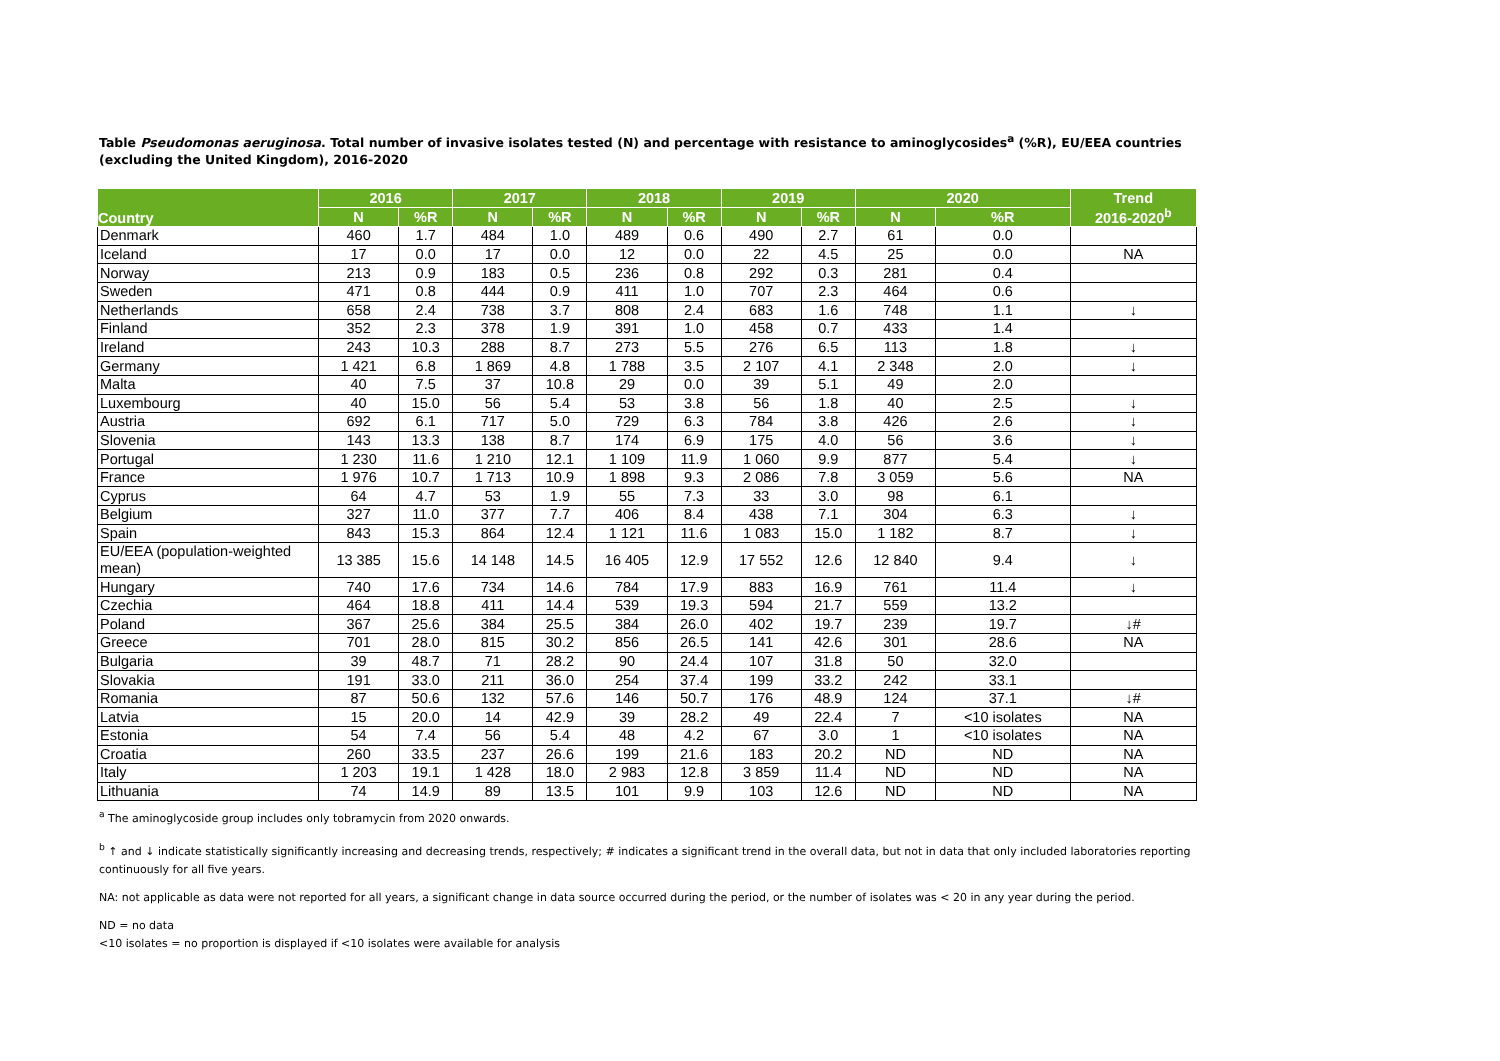Table Pseudomonas aeruginosa. Total number of invasive isolates tested (N) and percentage with resistance to aminoglycosides<sup>a</sup> (%R), EU/EEA countries (excluding the United Kingdom), 2016-2020
| Country | 2016 | | 2017 | | 2018 | | 2019 | | 2020 | | Trend 2016-2020<sup>b</sup> |
| --- | --- | --- | --- | --- | --- | --- | --- | --- | --- | --- | --- |
| | N | %R | N | %R | N | %R | N | %R | N | %R | |
| Denmark | 460 | 1.7 | 484 | 1.0 | 489 | 0.6 | 490 | 2.7 | 61 | 0.0 | |
| Iceland | 17 | 0.0 | 17 | 0.0 | 12 | 0.0 | 22 | 4.5 | 25 | 0.0 | NA |
| Norway | 213 | 0.9 | 183 | 0.5 | 236 | 0.8 | 292 | 0.3 | 281 | 0.4 | |
| Sweden | 471 | 0.8 | 444 | 0.9 | 411 | 1.0 | 707 | 2.3 | 464 | 0.6 | |
| Netherlands | 658 | 2.4 | 738 | 3.7 | 808 | 2.4 | 683 | 1.6 | 748 | 1.1 | ↓ |
| Finland | 352 | 2.3 | 378 | 1.9 | 391 | 1.0 | 458 | 0.7 | 433 | 1.4 | |
| Ireland | 243 | 10.3 | 288 | 8.7 | 273 | 5.5 | 276 | 6.5 | 113 | 1.8 | ↓ |
| Germany | 1 421 | 6.8 | 1 869 | 4.8 | 1 788 | 3.5 | 2 107 | 4.1 | 2 348 | 2.0 | ↓ |
| Malta | 40 | 7.5 | 37 | 10.8 | 29 | 0.0 | 39 | 5.1 | 49 | 2.0 | |
| Luxembourg | 40 | 15.0 | 56 | 5.4 | 53 | 3.8 | 56 | 1.8 | 40 | 2.5 | ↓ |
| Austria | 692 | 6.1 | 717 | 5.0 | 729 | 6.3 | 784 | 3.8 | 426 | 2.6 | ↓ |
| Slovenia | 143 | 13.3 | 138 | 8.7 | 174 | 6.9 | 175 | 4.0 | 56 | 3.6 | ↓ |
| Portugal | 1 230 | 11.6 | 1 210 | 12.1 | 1 109 | 11.9 | 1 060 | 9.9 | 877 | 5.4 | ↓ |
| France | 1 976 | 10.7 | 1 713 | 10.9 | 1 898 | 9.3 | 2 086 | 7.8 | 3 059 | 5.6 | NA |
| Cyprus | 64 | 4.7 | 53 | 1.9 | 55 | 7.3 | 33 | 3.0 | 98 | 6.1 | |
| Belgium | 327 | 11.0 | 377 | 7.7 | 406 | 8.4 | 438 | 7.1 | 304 | 6.3 | ↓ |
| Spain | 843 | 15.3 | 864 | 12.4 | 1 121 | 11.6 | 1 083 | 15.0 | 1 182 | 8.7 | ↓ |
| EU/EEA (population-weighted mean) | 13 385 | 15.6 | 14 148 | 14.5 | 16 405 | 12.9 | 17 552 | 12.6 | 12 840 | 9.4 | ↓ |
| Hungary | 740 | 17.6 | 734 | 14.6 | 784 | 17.9 | 883 | 16.9 | 761 | 11.4 | ↓ |
| Czechia | 464 | 18.8 | 411 | 14.4 | 539 | 19.3 | 594 | 21.7 | 559 | 13.2 | |
| Poland | 367 | 25.6 | 384 | 25.5 | 384 | 26.0 | 402 | 19.7 | 239 | 19.7 | ↓# |
| Greece | 701 | 28.0 | 815 | 30.2 | 856 | 26.5 | 141 | 42.6 | 301 | 28.6 | NA |
| Bulgaria | 39 | 48.7 | 71 | 28.2 | 90 | 24.4 | 107 | 31.8 | 50 | 32.0 | |
| Slovakia | 191 | 33.0 | 211 | 36.0 | 254 | 37.4 | 199 | 33.2 | 242 | 33.1 | |
| Romania | 87 | 50.6 | 132 | 57.6 | 146 | 50.7 | 176 | 48.9 | 124 | 37.1 | ↓# |
| Latvia | 15 | 20.0 | 14 | 42.9 | 39 | 28.2 | 49 | 22.4 | 7 | <10 isolates | NA |
| Estonia | 54 | 7.4 | 56 | 5.4 | 48 | 4.2 | 67 | 3.0 | 1 | <10 isolates | NA |
| Croatia | 260 | 33.5 | 237 | 26.6 | 199 | 21.6 | 183 | 20.2 | ND | ND | NA |
| Italy | 1 203 | 19.1 | 1 428 | 18.0 | 2 983 | 12.8 | 3 859 | 11.4 | ND | ND | NA |
| Lithuania | 74 | 14.9 | 89 | 13.5 | 101 | 9.9 | 103 | 12.6 | ND | ND | NA |
<sup>a</sup> The aminoglycoside group includes only tobramycin from 2020 onwards.
<sup>b</sup> ↑ and ↓ indicate statistically significantly increasing and decreasing trends, respectively; # indicates a significant trend in the overall data, but not in data that only included laboratories reporting continuously for all five years.
NA: not applicable as data were not reported for all years, a significant change in data source occurred during the period, or the number of isolates was < 20 in any year during the period.
ND = no data
<10 isolates = no proportion is displayed if <10 isolates were available for analysis